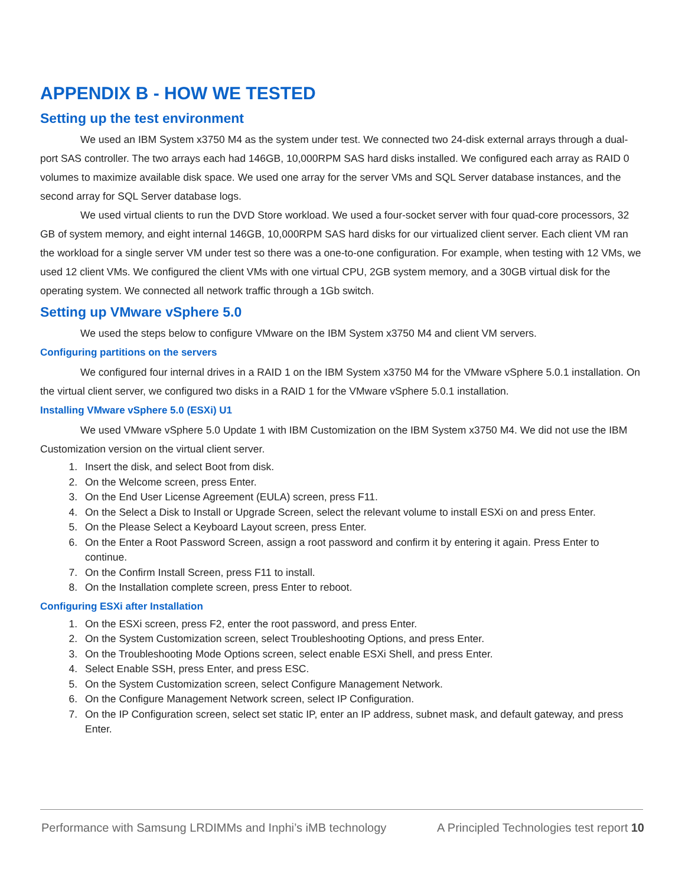APPENDIX B - HOW WE TESTED
Setting up the test environment
We used an IBM System x3750 M4 as the system under test. We connected two 24-disk external arrays through a dual-port SAS controller. The two arrays each had 146GB, 10,000RPM SAS hard disks installed. We configured each array as RAID 0 volumes to maximize available disk space. We used one array for the server VMs and SQL Server database instances, and the second array for SQL Server database logs.
We used virtual clients to run the DVD Store workload. We used a four-socket server with four quad-core processors, 32 GB of system memory, and eight internal 146GB, 10,000RPM SAS hard disks for our virtualized client server. Each client VM ran the workload for a single server VM under test so there was a one-to-one configuration. For example, when testing with 12 VMs, we used 12 client VMs. We configured the client VMs with one virtual CPU, 2GB system memory, and a 30GB virtual disk for the operating system. We connected all network traffic through a 1Gb switch.
Setting up VMware vSphere 5.0
We used the steps below to configure VMware on the IBM System x3750 M4 and client VM servers.
Configuring partitions on the servers
We configured four internal drives in a RAID 1 on the IBM System x3750 M4 for the VMware vSphere 5.0.1 installation. On the virtual client server, we configured two disks in a RAID 1 for the VMware vSphere 5.0.1 installation.
Installing VMware vSphere 5.0 (ESXi) U1
We used VMware vSphere 5.0 Update 1 with IBM Customization on the IBM System x3750 M4. We did not use the IBM Customization version on the virtual client server.
1. Insert the disk, and select Boot from disk.
2. On the Welcome screen, press Enter.
3. On the End User License Agreement (EULA) screen, press F11.
4. On the Select a Disk to Install or Upgrade Screen, select the relevant volume to install ESXi on and press Enter.
5. On the Please Select a Keyboard Layout screen, press Enter.
6. On the Enter a Root Password Screen, assign a root password and confirm it by entering it again. Press Enter to continue.
7. On the Confirm Install Screen, press F11 to install.
8. On the Installation complete screen, press Enter to reboot.
Configuring ESXi after Installation
1. On the ESXi screen, press F2, enter the root password, and press Enter.
2. On the System Customization screen, select Troubleshooting Options, and press Enter.
3. On the Troubleshooting Mode Options screen, select enable ESXi Shell, and press Enter.
4. Select Enable SSH, press Enter, and press ESC.
5. On the System Customization screen, select Configure Management Network.
6. On the Configure Management Network screen, select IP Configuration.
7. On the IP Configuration screen, select set static IP, enter an IP address, subnet mask, and default gateway, and press Enter.
Performance with Samsung LRDIMMs and Inphi’s iMB technology A Principled Technologies test report 10